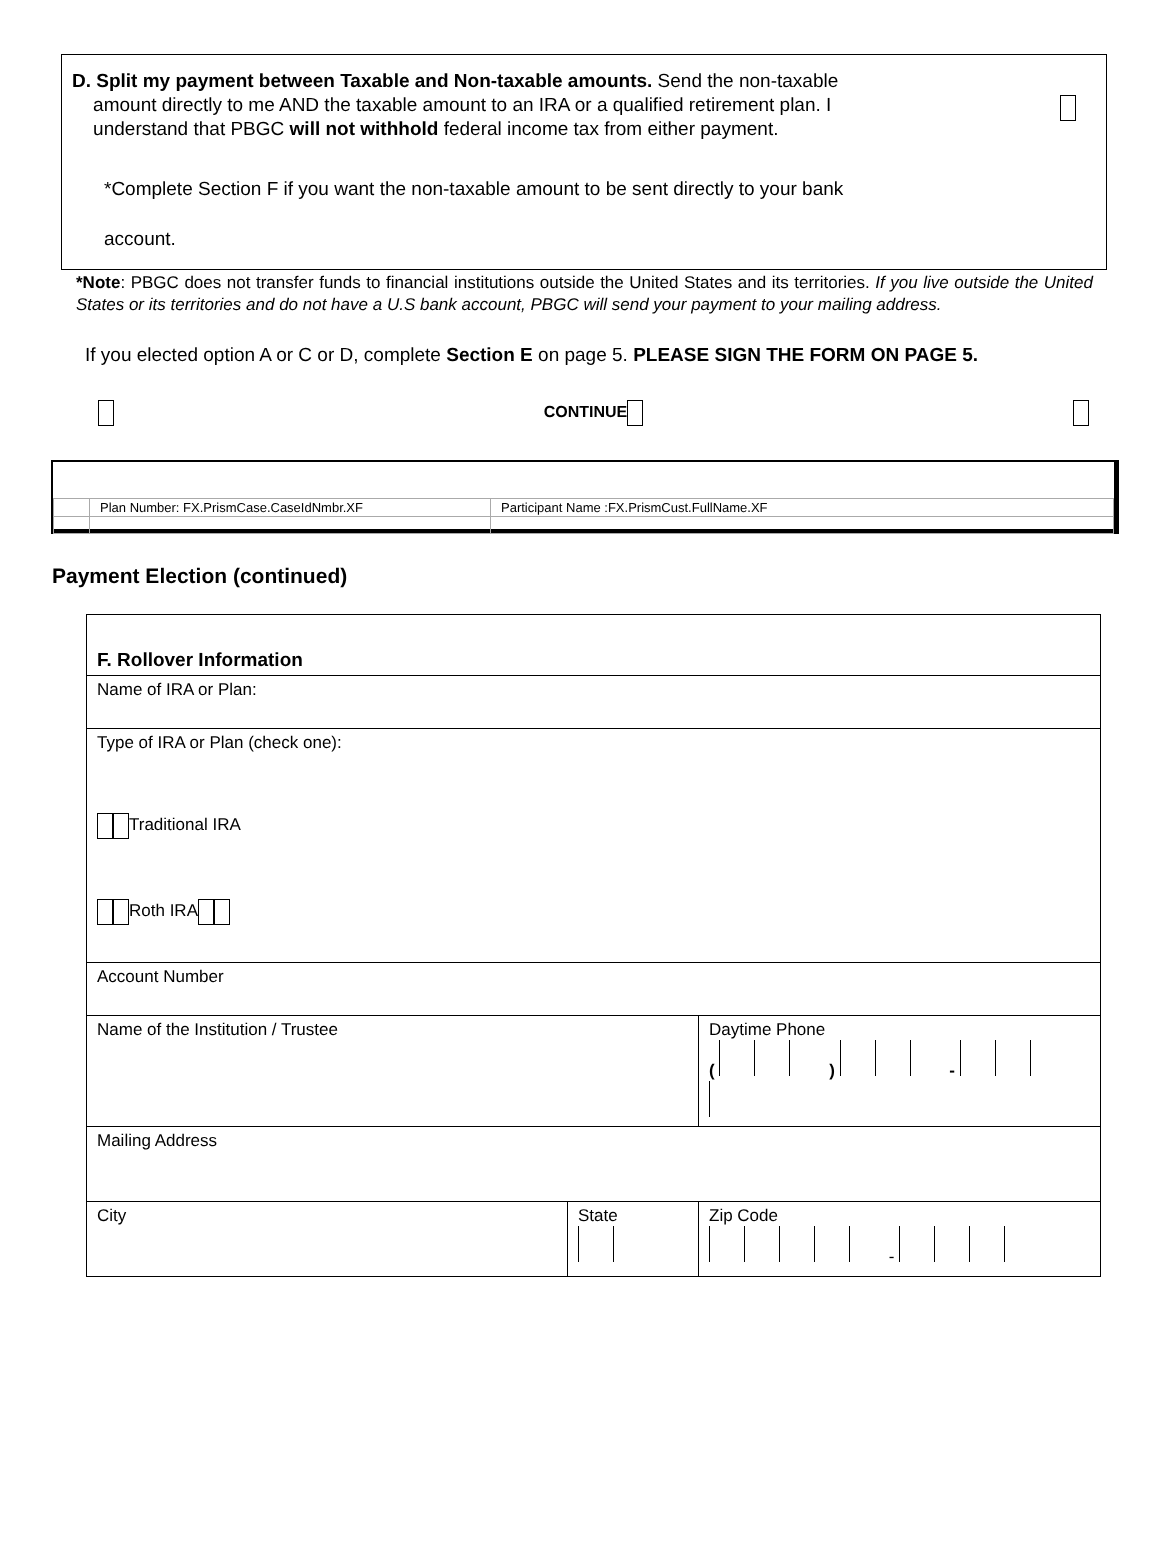D. Split my payment between Taxable and Non-taxable amounts. Send the non-taxable
amount directly to me AND the taxable amount to an IRA or a qualified retirement plan. I
understand that PBGC will not withhold federal income tax from either payment.
*Complete Section F if you want the non-taxable amount to be sent directly to your bank
account.
*Note: PBGC does not transfer funds to financial institutions outside the United States and its territories. If you live outside the United States or its territories and do not have a U.S bank account, PBGC will send your payment to your mailing address.
If you elected option A or C or D, complete Section E on page 5. PLEASE SIGN THE FORM ON PAGE 5.
CONTINUE
| | Plan Number: FX.PrismCase.CaseIdNmbr.XF | Participant Name :FX.PrismCust.FullName.XF |
Payment Election (continued)
| F. Rollover Information | | |
| Name of IRA or Plan: | | |
| Type of IRA or Plan (check one): Traditional IRA Roth IRA | | |
| Account Number | | |
| Name of the Institution / Trustee | | Daytime Phone ( ) - |
| Mailing Address | | |
| City | State | Zip Code - |